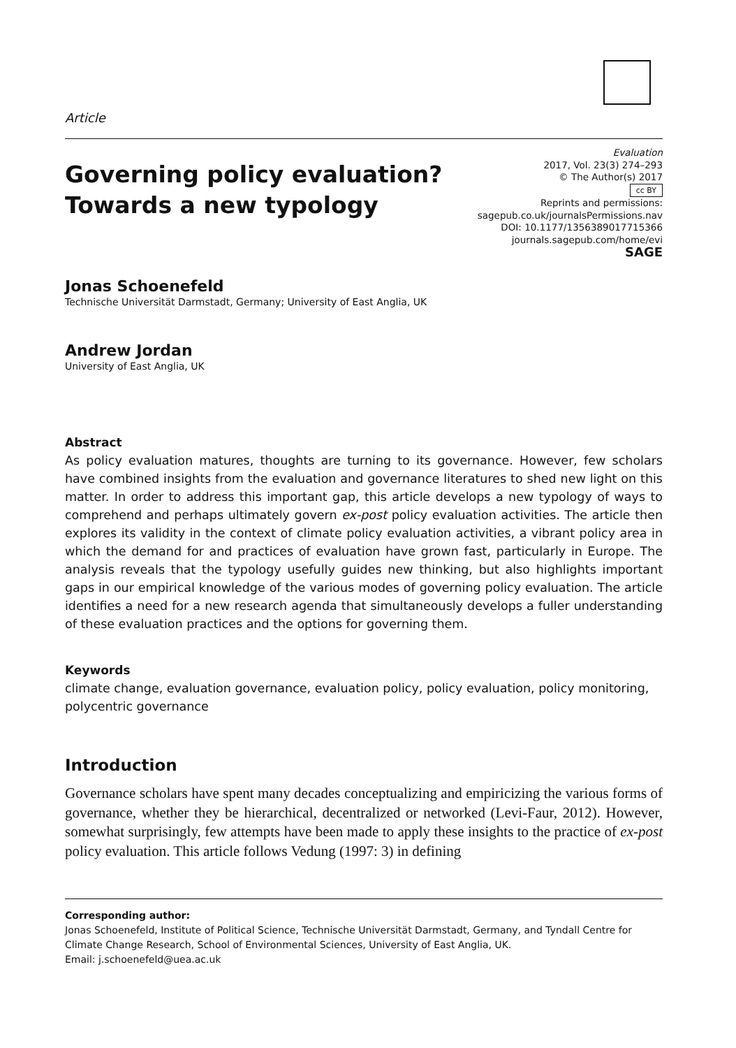Article
Governing policy evaluation?
Towards a new typology
Evaluation
2017, Vol. 23(3) 274–293
© The Author(s) 2017
cc BY
Reprints and permissions:
sagepub.co.uk/journalsPermissions.nav
DOI: 10.1177/1356389017715366
journals.sagepub.com/home/evi
SAGE
Jonas Schoenefeld
Technische Universität Darmstadt, Germany; University of East Anglia, UK
Andrew Jordan
University of East Anglia, UK
Abstract
As policy evaluation matures, thoughts are turning to its governance. However, few scholars have combined insights from the evaluation and governance literatures to shed new light on this matter. In order to address this important gap, this article develops a new typology of ways to comprehend and perhaps ultimately govern ex-post policy evaluation activities. The article then explores its validity in the context of climate policy evaluation activities, a vibrant policy area in which the demand for and practices of evaluation have grown fast, particularly in Europe. The analysis reveals that the typology usefully guides new thinking, but also highlights important gaps in our empirical knowledge of the various modes of governing policy evaluation. The article identifies a need for a new research agenda that simultaneously develops a fuller understanding of these evaluation practices and the options for governing them.
Keywords
climate change, evaluation governance, evaluation policy, policy evaluation, policy monitoring, polycentric governance
Introduction
Governance scholars have spent many decades conceptualizing and empiricizing the various forms of governance, whether they be hierarchical, decentralized or networked (Levi-Faur, 2012). However, somewhat surprisingly, few attempts have been made to apply these insights to the practice of ex-post policy evaluation. This article follows Vedung (1997: 3) in defining
Corresponding author:
Jonas Schoenefeld, Institute of Political Science, Technische Universität Darmstadt, Germany, and Tyndall Centre for Climate Change Research, School of Environmental Sciences, University of East Anglia, UK.
Email: j.schoenefeld@uea.ac.uk